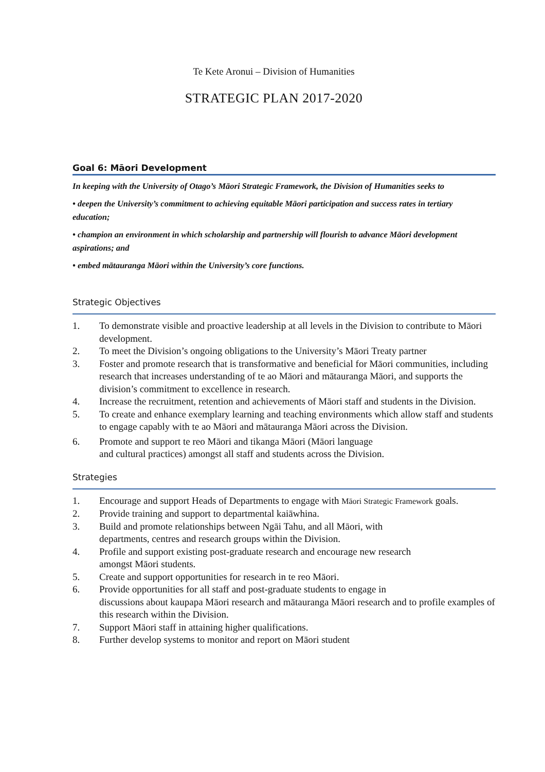Te Kete Aronui – Division of Humanities
STRATEGIC PLAN 2017-2020
Goal 6: Māori Development
In keeping with the University of Otago’s Māori Strategic Framework, the Division of Humanities seeks to
• deepen the University’s commitment to achieving equitable Māori participation and success rates in tertiary education;
• champion an environment in which scholarship and partnership will flourish to advance Māori development aspirations; and
• embed mātauranga Māori within the University’s core functions.
Strategic Objectives
1. To demonstrate visible and proactive leadership at all levels in the Division to contribute to Māori development.
2. To meet the Division’s ongoing obligations to the University’s Māori Treaty partner
3. Foster and promote research that is transformative and beneficial for Māori communities, including research that increases understanding of te ao Māori and mātauranga Māori, and supports the division’s commitment to excellence in research.
4. Increase the recruitment, retention and achievements of Māori staff and students in the Division.
5. To create and enhance exemplary learning and teaching environments which allow staff and students to engage capably with te ao Māori and mātauranga Māori across the Division.
6. Promote and support te reo Māori and tikanga Māori (Māori language
and cultural practices) amongst all staff and students across the Division.
Strategies
1. Encourage and support Heads of Departments to engage with Māori Strategic Framework goals.
2. Provide training and support to departmental kaiāwhina.
3. Build and promote relationships between Ngāi Tahu, and all Māori, with
departments, centres and research groups within the Division.
4. Profile and support existing post-graduate research and encourage new research
amongst Māori students.
5. Create and support opportunities for research in te reo Māori.
6. Provide opportunities for all staff and post-graduate students to engage in
discussions about kaupapa Māori research and mātauranga Māori research and to profile examples of this research within the Division.
7. Support Māori staff in attaining higher qualifications.
8. Further develop systems to monitor and report on Māori student